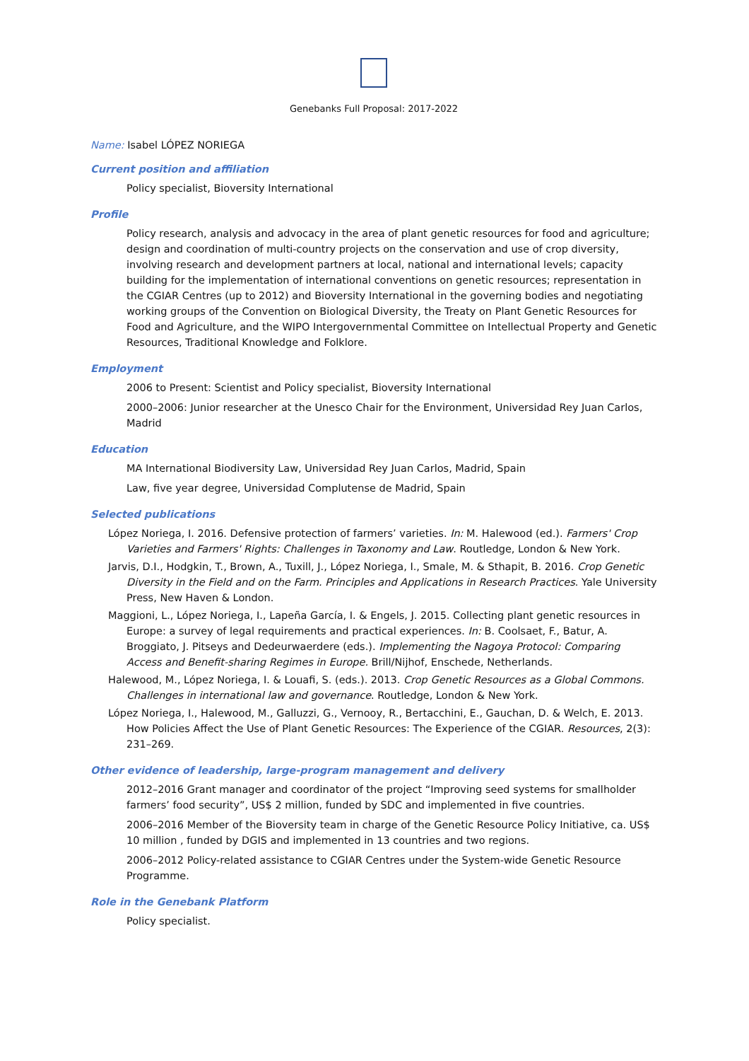Genebanks Full Proposal: 2017-2022
Name: Isabel LÓPEZ NORIEGA
Current position and affiliation
Policy specialist, Bioversity International
Profile
Policy research, analysis and advocacy in the area of plant genetic resources for food and agriculture; design and coordination of multi-country projects on the conservation and use of crop diversity, involving research and development partners at local, national and international levels; capacity building for the implementation of international conventions on genetic resources; representation in the CGIAR Centres (up to 2012) and Bioversity International in the governing bodies and negotiating working groups of the Convention on Biological Diversity, the Treaty on Plant Genetic Resources for Food and Agriculture, and the WIPO Intergovernmental Committee on Intellectual Property and Genetic Resources, Traditional Knowledge and Folklore.
Employment
2006 to Present: Scientist and Policy specialist, Bioversity International
2000–2006: Junior researcher at the Unesco Chair for the Environment, Universidad Rey Juan Carlos, Madrid
Education
MA International Biodiversity Law, Universidad Rey Juan Carlos, Madrid, Spain
Law, five year degree, Universidad Complutense de Madrid, Spain
Selected publications
López Noriega, I. 2016. Defensive protection of farmers’ varieties. In: M. Halewood (ed.). Farmers' Crop Varieties and Farmers' Rights: Challenges in Taxonomy and Law. Routledge, London & New York.
Jarvis, D.I., Hodgkin, T., Brown, A., Tuxill, J., López Noriega, I., Smale, M. & Sthapit, B. 2016. Crop Genetic Diversity in the Field and on the Farm. Principles and Applications in Research Practices. Yale University Press, New Haven & London.
Maggioni, L., López Noriega, I., Lapeña García, I. & Engels, J. 2015. Collecting plant genetic resources in Europe: a survey of legal requirements and practical experiences. In: B. Coolsaet, F., Batur, A. Broggiato, J. Pitseys and Dedeurwaerdere (eds.). Implementing the Nagoya Protocol: Comparing Access and Benefit-sharing Regimes in Europe. Brill/Nijhof, Enschede, Netherlands.
Halewood, M., López Noriega, I. & Louafi, S. (eds.). 2013. Crop Genetic Resources as a Global Commons. Challenges in international law and governance. Routledge, London & New York.
López Noriega, I., Halewood, M., Galluzzi, G., Vernooy, R., Bertacchini, E., Gauchan, D. & Welch, E. 2013. How Policies Affect the Use of Plant Genetic Resources: The Experience of the CGIAR. Resources, 2(3): 231–269.
Other evidence of leadership, large-program management and delivery
2012–2016 Grant manager and coordinator of the project “Improving seed systems for smallholder farmers’ food security”, US$ 2 million, funded by SDC and implemented in five countries.
2006–2016 Member of the Bioversity team in charge of the Genetic Resource Policy Initiative, ca. US$ 10 million , funded by DGIS and implemented in 13 countries and two regions.
2006–2012 Policy-related assistance to CGIAR Centres under the System-wide Genetic Resource Programme.
Role in the Genebank Platform
Policy specialist.